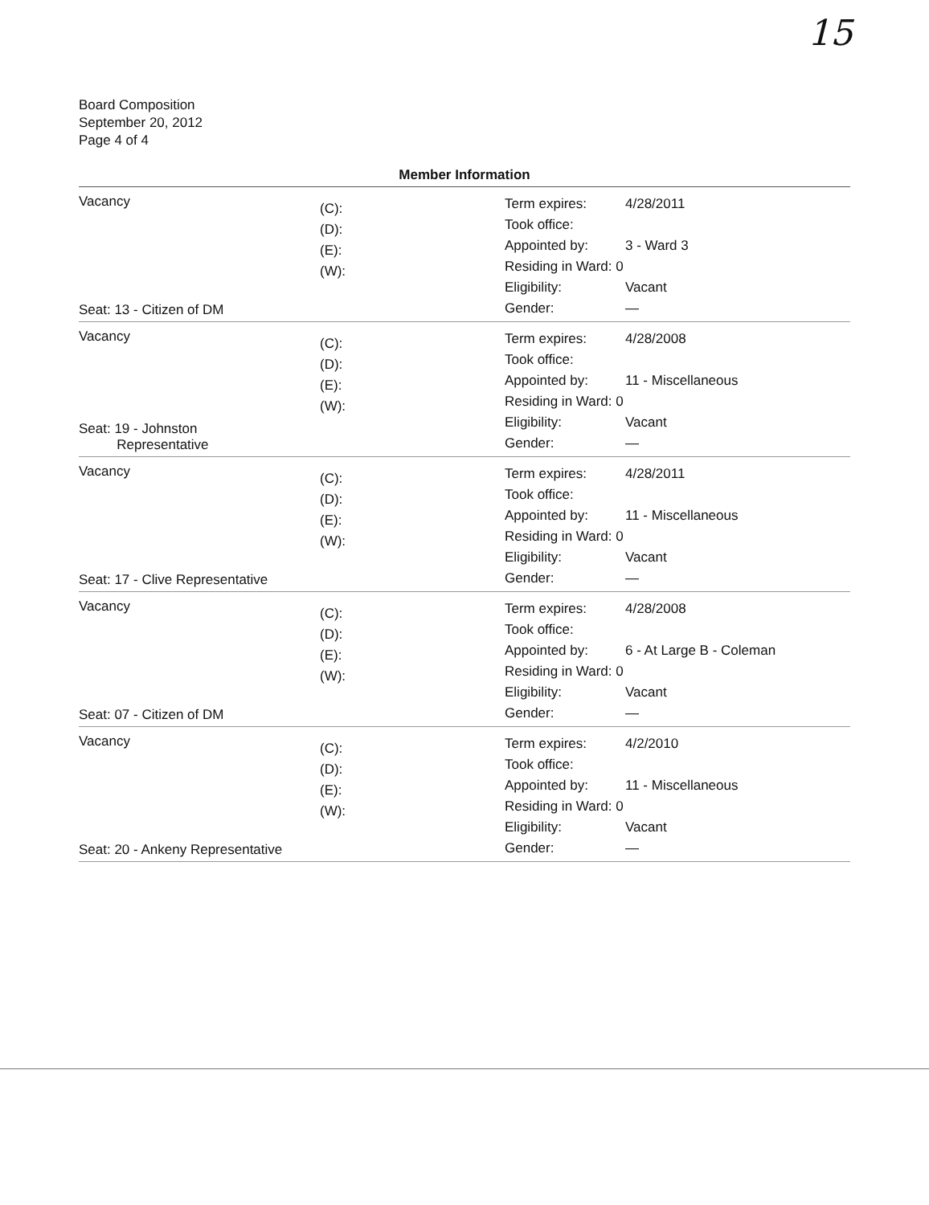15
Board Composition
September 20, 2012
Page 4 of 4
Member Information
Vacancy
Seat: 13 - Citizen of DM
(C):
(D):
(E):
(W):
Term expires:
Took office:
Appointed by:
Residing in Ward: 0
Eligibility:
Gender:
4/28/2011
3 - Ward 3
Vacant
—
Vacancy
Seat: 19 - Johnston
Representative
(C):
(D):
(E):
(W):
Term expires:
Took office:
Appointed by:
Residing in Ward: 0
Eligibility:
Gender:
4/28/2008
11 - Miscellaneous
Vacant
—
Vacancy
Seat: 17 - Clive Representative
(C):
(D):
(E):
(W):
Term expires:
Took office:
Appointed by:
Residing in Ward: 0
Eligibility:
Gender:
4/28/2011
11 - Miscellaneous
Vacant
—
Vacancy
Seat: 07 - Citizen of DM
(C):
(D):
(E):
(W):
Term expires:
Took office:
Appointed by:
Residing in Ward: 0
Eligibility:
Gender:
4/28/2008
6 - At Large B - Coleman
Vacant
—
Vacancy
Seat: 20 - Ankeny Representative
(C):
(D):
(E):
(W):
Term expires:
Took office:
Appointed by:
Residing in Ward: 0
Eligibility:
Gender:
4/2/2010
11 - Miscellaneous
Vacant
—